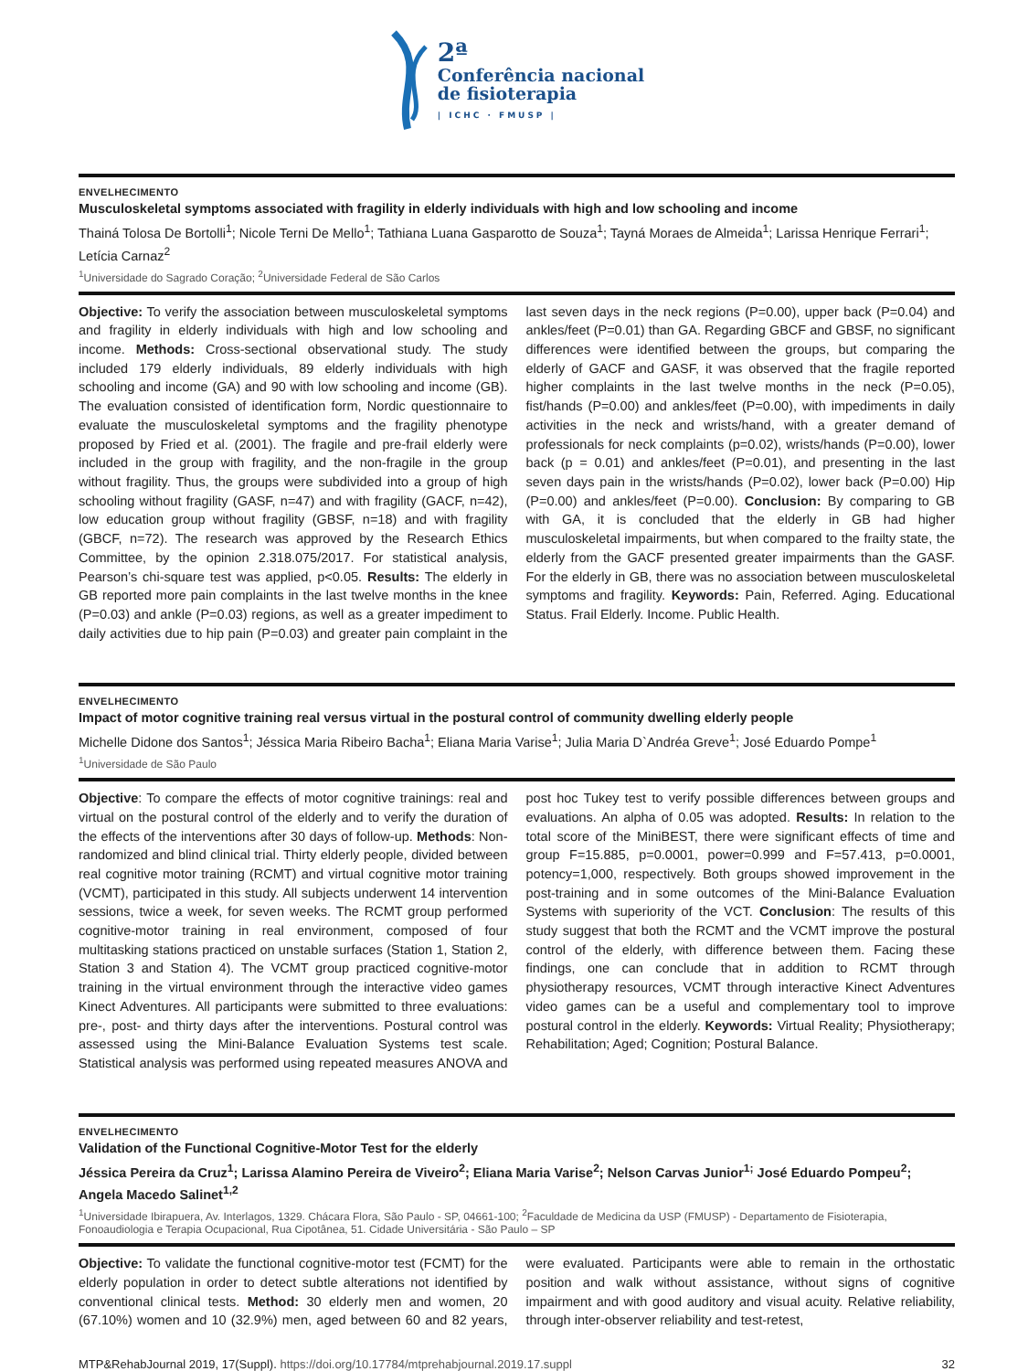2ª
Conferência nacional
de fisioterapia
| ICHC · FMUSP |
ENVELHECIMENTO
Musculoskeletal symptoms associated with fragility in elderly individuals with high and low schooling and income
Thainá Tolosa De Bortolli<sup>1</sup>; Nicole Terni De Mello<sup>1</sup>; Tathiana Luana Gasparotto de Souza<sup>1</sup>; Tayná Moraes de Almeida<sup>1</sup>; Larissa Henrique Ferrari<sup>1</sup>; Letícia Carnaz<sup>2</sup>
<sup>1</sup> Universidade do Sagrado Coração; <sup>2</sup>Universidade Federal de São Carlos
Objective: To verify the association between musculoskeletal symptoms and fragility in elderly individuals with high and low schooling and income. Methods: Cross-sectional observational study. The study included 179 elderly individuals, 89 elderly individuals with high schooling and income (GA) and 90 with low schooling and income (GB). The evaluation consisted of identification form, Nordic questionnaire to evaluate the musculoskeletal symptoms and the fragility phenotype proposed by Fried et al. (2001). The fragile and pre-frail elderly were included in the group with fragility, and the non-fragile in the group without fragility. Thus, the groups were subdivided into a group of high schooling without fragility (GASF, n=47) and with fragility (GACF, n=42), low education group without fragility (GBSF, n=18) and with fragility (GBCF, n=72). The research was approved by the Research Ethics Committee, by the opinion 2.318.075/2017. For statistical analysis, Pearson’s chi-square test was applied, p<0.05. Results: The elderly in GB reported more pain complaints in the last twelve months in the knee (P=0.03) and ankle (P=0.03) regions, as well as a greater impediment to daily activities due to hip pain (P=0.03) and greater pain complaint in the last seven days in the neck regions (P=0.00), upper back (P=0.04) and ankles/feet (P=0.01) than GA. Regarding GBCF and GBSF, no significant differences were identified between the groups, but comparing the elderly of GACF and GASF, it was observed that the fragile reported higher complaints in the last twelve months in the neck (P=0.05), fist/hands (P=0.00) and ankles/feet (P=0.00), with impediments in daily activities in the neck and wrists/hand, with a greater demand of professionals for neck complaints (p=0.02), wrists/hands (P=0.00), lower back (p = 0.01) and ankles/feet (P=0.01), and presenting in the last seven days pain in the wrists/hands (P=0.02), lower back (P=0.00) Hip (P=0.00) and ankles/feet (P=0.00). Conclusion: By comparing to GB with GA, it is concluded that the elderly in GB had higher musculoskeletal impairments, but when compared to the frailty state, the elderly from the GACF presented greater impairments than the GASF. For the elderly in GB, there was no association between musculoskeletal symptoms and fragility. Keywords: Pain, Referred. Aging. Educational Status. Frail Elderly. Income. Public Health.
ENVELHECIMENTO
Impact of motor cognitive training real versus virtual in the postural control of community dwelling elderly people
Michelle Didone dos Santos<sup>1</sup>; Jéssica Maria Ribeiro Bacha<sup>1</sup>; Eliana Maria Varise<sup>1</sup>; Julia Maria D`Andréa Greve<sup>1</sup>; José Eduardo Pompe<sup>1</sup>
<sup>1</sup> Universidade de São Paulo
Objective: To compare the effects of motor cognitive trainings: real and virtual on the postural control of the elderly and to verify the duration of the effects of the interventions after 30 days of follow-up. Methods: Non-randomized and blind clinical trial. Thirty elderly people, divided between real cognitive motor training (RCMT) and virtual cognitive motor training (VCMT), participated in this study. All subjects underwent 14 intervention sessions, twice a week, for seven weeks. The RCMT group performed cognitive-motor training in real environment, composed of four multitasking stations practiced on unstable surfaces (Station 1, Station 2, Station 3 and Station 4). The VCMT group practiced cognitive-motor training in the virtual environment through the interactive video games Kinect Adventures. All participants were submitted to three evaluations: pre-, post- and thirty days after the interventions. Postural control was assessed using the Mini-Balance Evaluation Systems test scale. Statistical analysis was performed using repeated measures ANOVA and post hoc Tukey test to verify possible differences between groups and evaluations. An alpha of 0.05 was adopted. Results: In relation to the total score of the MiniBEST, there were significant effects of time and group F=15.885, p=0.0001, power=0.999 and F=57.413, p=0.0001, potency=1,000, respectively. Both groups showed improvement in the post-training and in some outcomes of the Mini-Balance Evaluation Systems with superiority of the VCT. Conclusion: The results of this study suggest that both the RCMT and the VCMT improve the postural control of the elderly, with difference between them. Facing these findings, one can conclude that in addition to RCMT through physiotherapy resources, VCMT through interactive Kinect Adventures video games can be a useful and complementary tool to improve postural control in the elderly. Keywords: Virtual Reality; Physiotherapy; Rehabilitation; Aged; Cognition; Postural Balance.
ENVELHECIMENTO
Validation of the Functional Cognitive-Motor Test for the elderly
Jéssica Pereira da Cruz<sup>1</sup>; Larissa Alamino Pereira de Viveiro<sup>2</sup>; Eliana Maria Varise<sup>2</sup>; Nelson Carvas Junior<sup>1;</sup> José Eduardo Pompeu<sup>2</sup>; Angela Macedo Salinet<sup>1,2</sup>
<sup>1</sup> Universidade Ibirapuera, Av. Interlagos, 1329. Chácara Flora, São Paulo - SP, 04661-100; <sup>2</sup>Faculdade de Medicina da USP (FMUSP) - Departamento de Fisioterapia, Fonoaudiologia e Terapia Ocupacional, Rua Cipotânea, 51. Cidade Universitária - São Paulo – SP
Objective: To validate the functional cognitive-motor test (FCMT) for the elderly population in order to detect subtle alterations not identified by conventional clinical tests. Method: 30 elderly men and women, 20 (67.10%) women and 10 (32.9%) men, aged between 60 and 82 years, were evaluated. Participants were able to remain in the orthostatic position and walk without assistance, without signs of cognitive impairment and with good auditory and visual acuity. Relative reliability, through inter-observer reliability and test-retest,
MTP&RehabJournal 2019, 17(Suppl). https://doi.org/10.17784/mtprehabjournal.2019.17.suppl
32